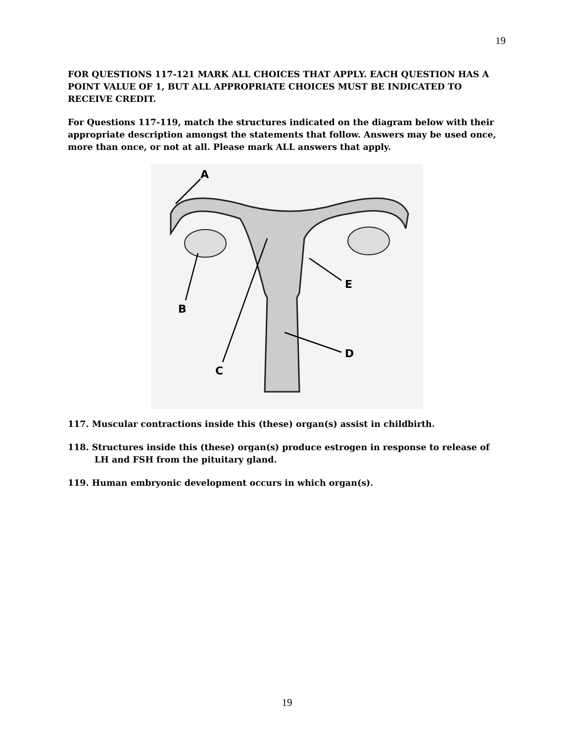19
FOR QUESTIONS 117-121 MARK ALL CHOICES THAT APPLY. EACH QUESTION HAS A POINT VALUE OF 1, BUT ALL APPROPRIATE CHOICES MUST BE INDICATED TO RECEIVE CREDIT.
For Questions 117-119, match the structures indicated on the diagram below with their appropriate description amongst the statements that follow. Answers may be used once, more than once, or not at all. Please mark ALL answers that apply.
A
B
C
D
E
117. Muscular contractions inside this (these) organ(s) assist in childbirth.
118. Structures inside this (these) organ(s) produce estrogen in response to release of LH and FSH from the pituitary gland.
119. Human embryonic development occurs in which organ(s).
19